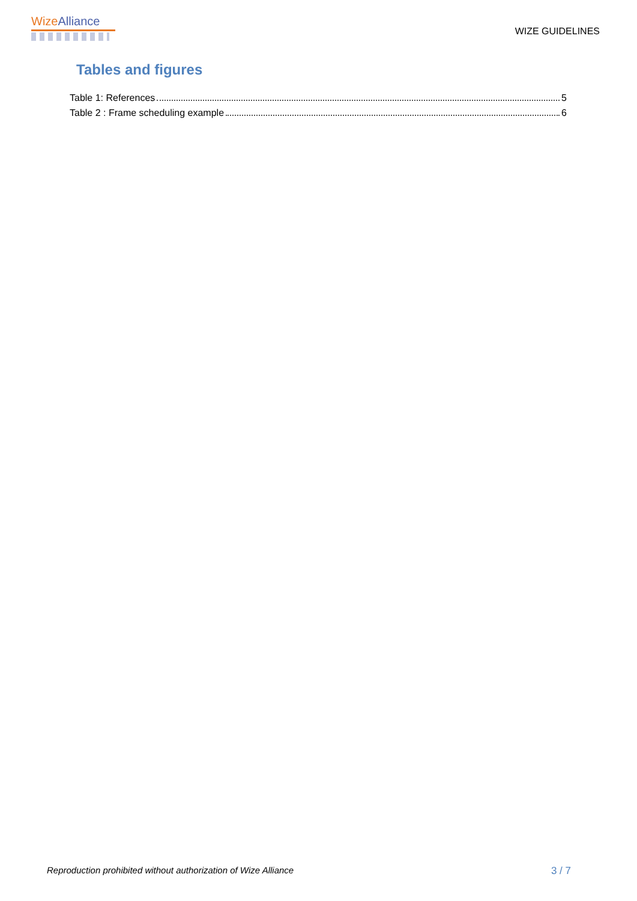WizeAlliance
WIZE GUIDELINES
Tables and figures
Table 1: References 5
Table 2 : Frame scheduling example 6
Reproduction prohibited without authorization of Wize Alliance 3 / 7